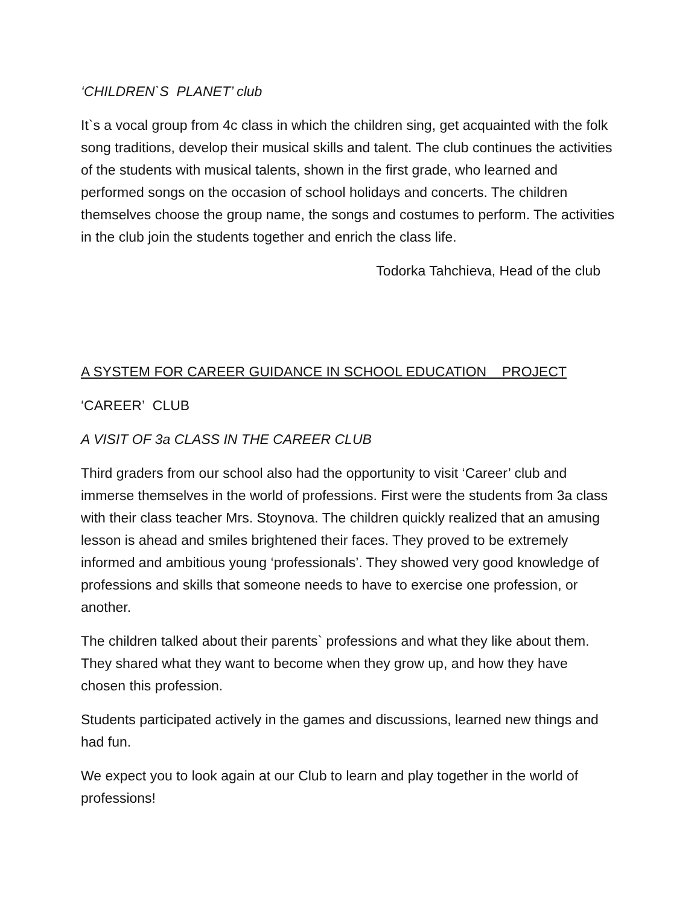‘CHILDREN`S PLANET’ club
It`s a vocal group from 4c class in which the children sing, get acquainted with the folk song traditions, develop their musical skills and talent. The club continues the activities of the students with musical talents, shown in the first grade, who learned and performed songs on the occasion of school holidays and concerts. The children themselves choose the group name, the songs and costumes to perform. The activities in the club join the students together and enrich the class life.
Todorka Tahchieva, Head of the club
A SYSTEM FOR CAREER GUIDANCE IN SCHOOL EDUCATION PROJECT
‘CAREER’ CLUB
A VISIT OF 3a CLASS IN THE CAREER CLUB
Third graders from our school also had the opportunity to visit ‘Career’ club and immerse themselves in the world of professions. First were the students from 3a class with their class teacher Mrs. Stoynova. The children quickly realized that an amusing lesson is ahead and smiles brightened their faces. They proved to be extremely informed and ambitious young ‘professionals’. They showed very good knowledge of professions and skills that someone needs to have to exercise one profession, or another.
The children talked about their parents` professions and what they like about them. They shared what they want to become when they grow up, and how they have chosen this profession.
Students participated actively in the games and discussions, learned new things and had fun.
We expect you to look again at our Club to learn and play together in the world of professions!